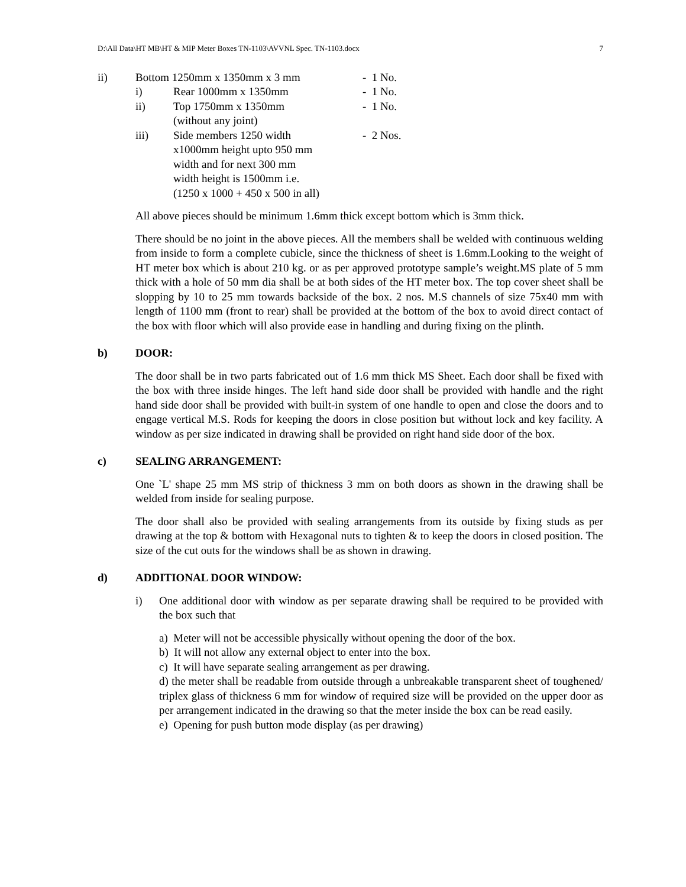D:\All Data\HT MB\HT & MIP Meter Boxes TN-1103\AVVNL Spec. TN-1103.docx 7
ii) Bottom 1250mm x 1350mm x 3 mm
- 1 No.
i) Rear 1000mm x 1350mm - 1 No.
ii) Top 1750mm x 1350mm
(without any joint)
- 1 No.
iii) Side members 1250 width x1000mm height upto 950 mm width and for next 300 mm width height is 1500mm i.e.(1250 x 1000 + 450 x 500 in all)
- 2 Nos.
All above pieces should be minimum 1.6mm thick except bottom which is 3mm thick.
There should be no joint in the above pieces. All the members shall be welded with continuous welding from inside to form a complete cubicle, since the thickness of sheet is 1.6mm.Looking to the weight of HT meter box which is about 210 kg. or as per approved prototype sample’s weight.MS plate of 5 mm thick with a hole of 50 mm dia shall be at both sides of the HT meter box. The top cover sheet shall be slopping by 10 to 25 mm towards backside of the box. 2 nos. M.S channels of size 75x40 mm with length of 1100 mm (front to rear) shall be provided at the bottom of the box to avoid direct contact of the box with floor which will also provide ease in handling and during fixing on the plinth.
b) DOOR:
The door shall be in two parts fabricated out of 1.6 mm thick MS Sheet. Each door shall be fixed with the box with three inside hinges. The left hand side door shall be provided with handle and the right hand side door shall be provided with built-in system of one handle to open and close the doors and to engage vertical M.S. Rods for keeping the doors in close position but without lock and key facility. A window as per size indicated in drawing shall be provided on right hand side door of the box.
c) SEALING ARRANGEMENT:
One `L' shape 25 mm MS strip of thickness 3 mm on both doors as shown in the drawing shall be welded from inside for sealing purpose.
The door shall also be provided with sealing arrangements from its outside by fixing studs as per drawing at the top & bottom with Hexagonal nuts to tighten & to keep the doors in closed position. The size of the cut outs for the windows shall be as shown in drawing.
d) ADDITIONAL DOOR WINDOW:
i) One additional door with window as per separate drawing shall be required to be provided with the box such that
a) Meter will not be accessible physically without opening the door of the box.
b) It will not allow any external object to enter into the box.
c) It will have separate sealing arrangement as per drawing.
d) the meter shall be readable from outside through a unbreakable transparent sheet of toughened/ triplex glass of thickness 6 mm for window of required size will be provided on the upper door as per arrangement indicated in the drawing so that the meter inside the box can be read easily.
e) Opening for push button mode display (as per drawing)